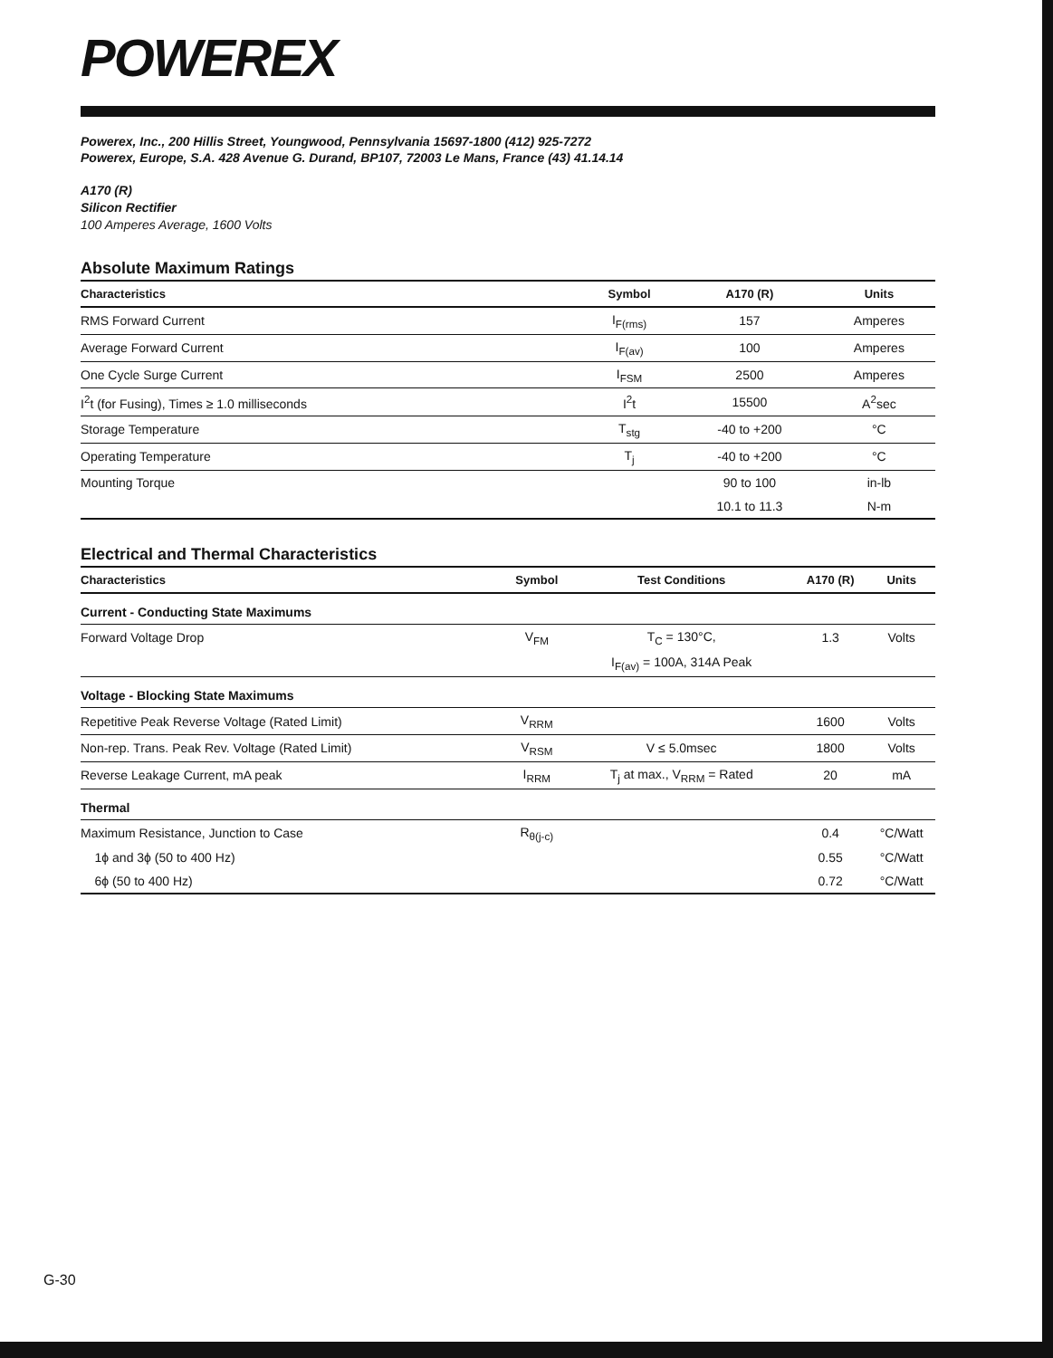POWEREX
Powerex, Inc., 200 Hillis Street, Youngwood, Pennsylvania 15697-1800 (412) 925-7272
Powerex, Europe, S.A. 428 Avenue G. Durand, BP107, 72003 Le Mans, France (43) 41.14.14
A170 (R)
Silicon Rectifier
100 Amperes Average, 1600 Volts
Absolute Maximum Ratings
| Characteristics | Symbol | A170 (R) | Units |
| --- | --- | --- | --- |
| RMS Forward Current | I<sub>F(rms)</sub> | 157 | Amperes |
| Average Forward Current | I<sub>F(av)</sub> | 100 | Amperes |
| One Cycle Surge Current | I<sub>FSM</sub> | 2500 | Amperes |
| I<sup>2</sup>t (for Fusing), Times ≥ 1.0 milliseconds | I<sup>2</sup>t | 15500 | A<sup>2</sup>sec |
| Storage Temperature | T<sub>stg</sub> | -40 to +200 | °C |
| Operating Temperature | T<sub>j</sub> | -40 to +200 | °C |
| Mounting Torque | | 90 to 100 | in-lb |
| | | 10.1 to 11.3 | N-m |
Electrical and Thermal Characteristics
| Characteristics | Symbol | Test Conditions | A170 (R) | Units |
| --- | --- | --- | --- | --- |
| Current - Conducting State Maximums | | | | |
| Forward Voltage Drop | V<sub>FM</sub> | T<sub>C</sub> = 130°C, | 1.3 | Volts |
| | | I<sub>F(av)</sub> = 100A, 314A Peak | | |
| Voltage - Blocking State Maximums | | | | |
| Repetitive Peak Reverse Voltage (Rated Limit) | V<sub>RRM</sub> | | 1600 | Volts |
| Non-rep. Trans. Peak Rev. Voltage (Rated Limit) | V<sub>RSM</sub> | V ≤ 5.0msec | 1800 | Volts |
| Reverse Leakage Current, mA peak | I<sub>RRM</sub> | T<sub>j</sub> at max., V<sub>RRM</sub> = Rated | 20 | mA |
| Thermal | | | | |
| Maximum Resistance, Junction to Case | R<sub>θ(j-c)</sub> | | 0.4 | °C/Watt |
| 1ϕ and 3ϕ (50 to 400 Hz) | | | 0.55 | °C/Watt |
| 6ϕ (50 to 400 Hz) | | | 0.72 | °C/Watt |
G-30